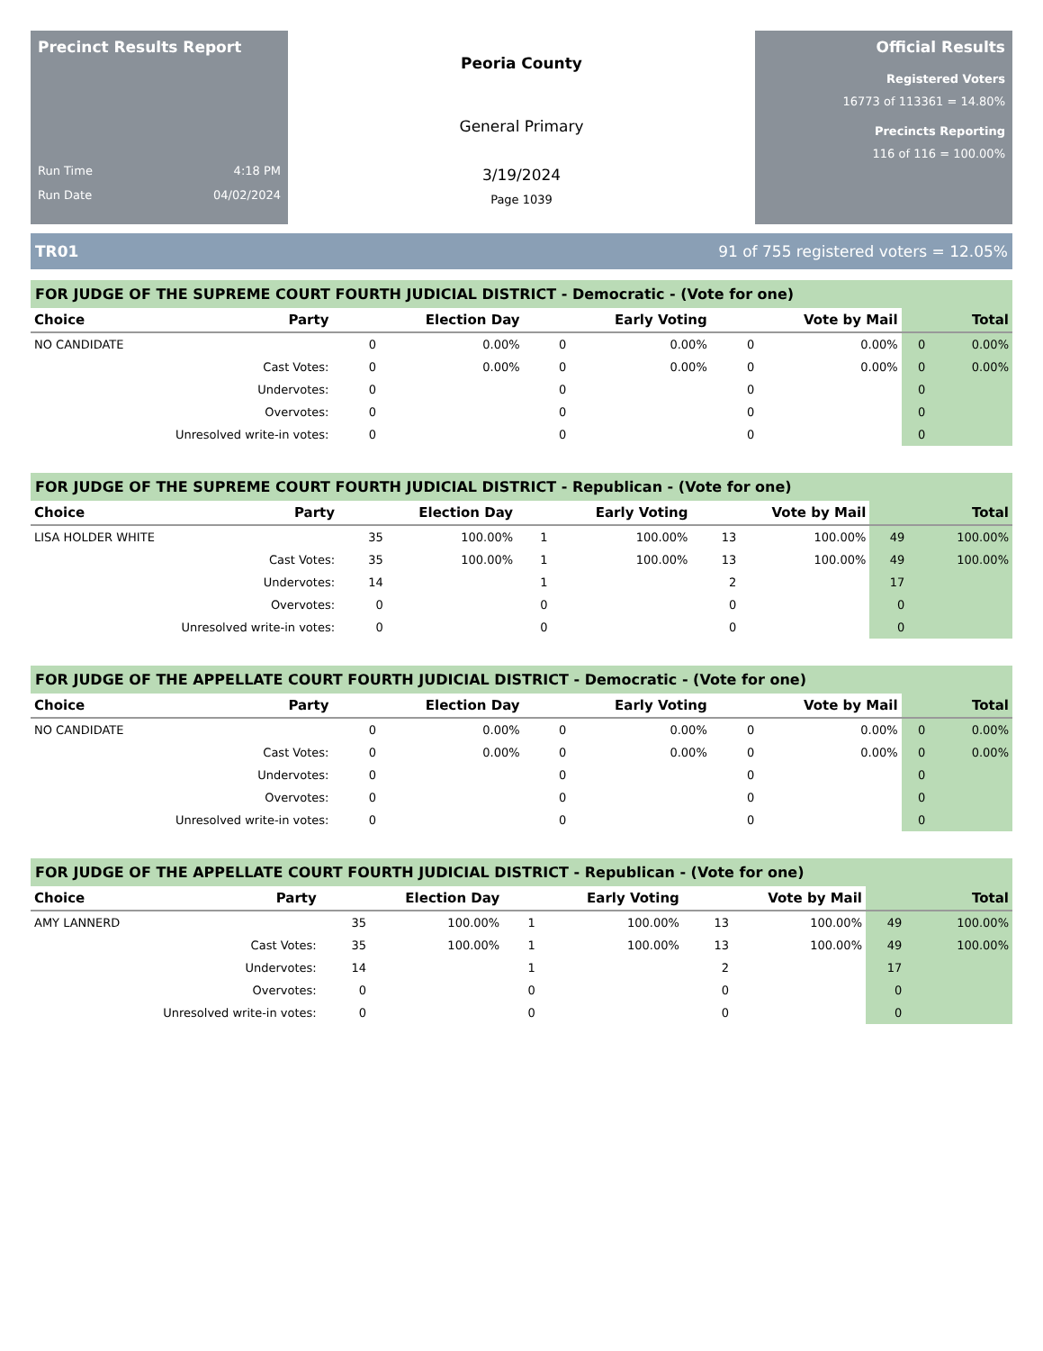Precinct Results Report
Run Time 4:18 PM
Run Date 04/02/2024
Peoria County
General Primary
3/19/2024
Page 1039
Official Results
Registered Voters
16773 of 113361 = 14.80%
Precincts Reporting
116 of 116 = 100.00%
TR01 91 of 755 registered voters = 12.05%
FOR JUDGE OF THE SUPREME COURT FOURTH JUDICIAL DISTRICT - Democratic - (Vote for one)
| Choice | Party | Election Day | | Early Voting | | Vote by Mail | | Total | |
| --- | --- | --- | --- | --- | --- | --- | --- | --- | --- |
| NO CANDIDATE | | 0 | 0.00% | 0 | 0.00% | 0 | 0.00% | 0 | 0.00% |
| Cast Votes: | | 0 | 0.00% | 0 | 0.00% | 0 | 0.00% | 0 | 0.00% |
| Undervotes: | | 0 | | 0 | | 0 | | 0 | |
| Overvotes: | | 0 | | 0 | | 0 | | 0 | |
| Unresolved write-in votes: | | 0 | | 0 | | 0 | | 0 | |
FOR JUDGE OF THE SUPREME COURT FOURTH JUDICIAL DISTRICT - Republican - (Vote for one)
| Choice | Party | Election Day | | Early Voting | | Vote by Mail | | Total | |
| --- | --- | --- | --- | --- | --- | --- | --- | --- | --- |
| LISA HOLDER WHITE | | 35 | 100.00% | 1 | 100.00% | 13 | 100.00% | 49 | 100.00% |
| Cast Votes: | | 35 | 100.00% | 1 | 100.00% | 13 | 100.00% | 49 | 100.00% |
| Undervotes: | | 14 | | 1 | | 2 | | 17 | |
| Overvotes: | | 0 | | 0 | | 0 | | 0 | |
| Unresolved write-in votes: | | 0 | | 0 | | 0 | | 0 | |
FOR JUDGE OF THE APPELLATE COURT FOURTH JUDICIAL DISTRICT - Democratic - (Vote for one)
| Choice | Party | Election Day | | Early Voting | | Vote by Mail | | Total | |
| --- | --- | --- | --- | --- | --- | --- | --- | --- | --- |
| NO CANDIDATE | | 0 | 0.00% | 0 | 0.00% | 0 | 0.00% | 0 | 0.00% |
| Cast Votes: | | 0 | 0.00% | 0 | 0.00% | 0 | 0.00% | 0 | 0.00% |
| Undervotes: | | 0 | | 0 | | 0 | | 0 | |
| Overvotes: | | 0 | | 0 | | 0 | | 0 | |
| Unresolved write-in votes: | | 0 | | 0 | | 0 | | 0 | |
FOR JUDGE OF THE APPELLATE COURT FOURTH JUDICIAL DISTRICT - Republican - (Vote for one)
| Choice | Party | Election Day | | Early Voting | | Vote by Mail | | Total | |
| --- | --- | --- | --- | --- | --- | --- | --- | --- | --- |
| AMY LANNERD | | 35 | 100.00% | 1 | 100.00% | 13 | 100.00% | 49 | 100.00% |
| Cast Votes: | | 35 | 100.00% | 1 | 100.00% | 13 | 100.00% | 49 | 100.00% |
| Undervotes: | | 14 | | 1 | | 2 | | 17 | |
| Overvotes: | | 0 | | 0 | | 0 | | 0 | |
| Unresolved write-in votes: | | 0 | | 0 | | 0 | | 0 | |